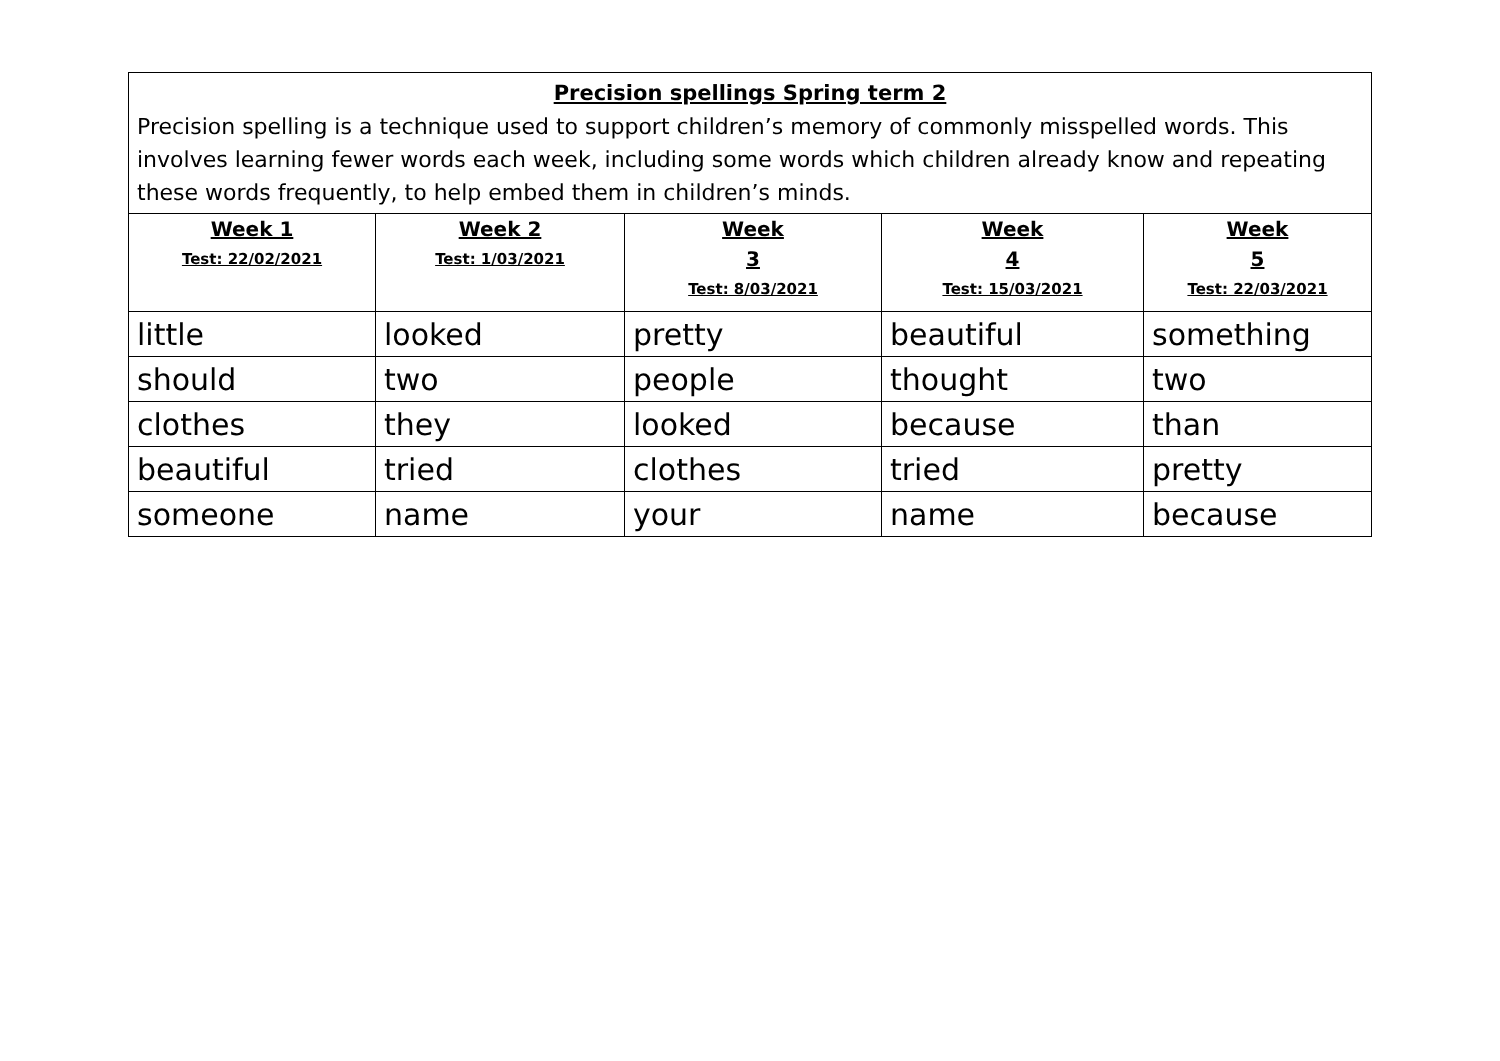| Precision spellings Spring term 2 Precision spelling is a technique used to support children’s memory of commonly misspelled words. This involves learning fewer words each week, including some words which children already know and repeating these words frequently, to help embed them in children’s minds. | | | | |
| --- | --- | --- | --- | --- |
| Week 1 Test: 22/02/2021 | Week 2 Test: 1/03/2021 | Week 3 Test: 8/03/2021 | Week 4 Test: 15/03/2021 | Week 5 Test: 22/03/2021 |
| little | looked | pretty | beautiful | something |
| should | two | people | thought | two |
| clothes | they | looked | because | than |
| beautiful | tried | clothes | tried | pretty |
| someone | name | your | name | because |